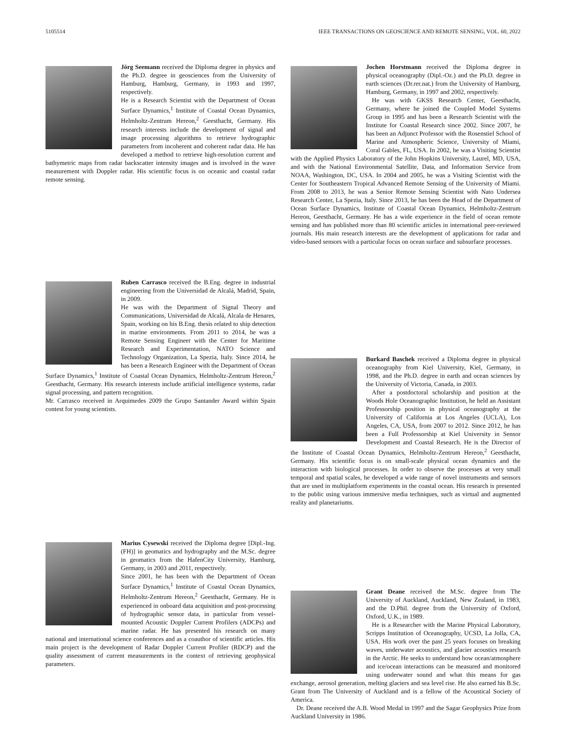5105514 IEEE TRANSACTIONS ON GEOSCIENCE AND REMOTE SENSING, VOL. 60, 2022
Jörg Seemann received the Diploma degree in physics and the Ph.D. degree in geosciences from the University of Hamburg, Hamburg, Germany, in 1993 and 1997, respectively.
He is a Research Scientist with the Department of Ocean Surface Dynamics,<sup>1</sup> Institute of Coastal Ocean Dynamics, Helmholtz-Zentrum Hereon,<sup>2</sup> Geesthacht, Germany. His research interests include the development of signal and image processing algorithms to retrieve hydrographic parameters from incoherent and coherent radar data. He has developed a method to retrieve high-resolution current and bathymetric maps from radar backscatter intensity images and is involved in the wave measurement with Doppler radar. His scientific focus is on oceanic and coastal radar remote sensing.
Ruben Carrasco received the B.Eng. degree in industrial engineering from the Universidad de Alcalá, Madrid, Spain, in 2009.
He was with the Department of Signal Theory and Communications, Universidad de Alcalá, Alcala de Henares, Spain, working on his B.Eng. thesis related to ship detection in marine environments. From 2011 to 2014, he was a Remote Sensing Engineer with the Center for Maritime Research and Experimentation, NATO Science and Technology Organization, La Spezia, Italy. Since 2014, he has been a Research Engineer with the Department of Ocean Surface Dynamics,<sup>1</sup> Institute of Coastal Ocean Dynamics, Helmholtz-Zentrum Hereon,<sup>2</sup> Geesthacht, Germany. His research interests include artificial intelligence systems, radar signal processing, and pattern recognition.
Mr. Carrasco received in Arquimedes 2009 the Grupo Santander Award within Spain contest for young scientists.
Marius Cysewski received the Diploma degree [Dipl.-Ing. (FH)] in geomatics and hydrography and the M.Sc. degree in geomatics from the HafenCity University, Hamburg, Germany, in 2003 and 2011, respectively.
Since 2001, he has been with the Department of Ocean Surface Dynamics,<sup>1</sup> Institute of Coastal Ocean Dynamics, Helmholtz-Zentrum Hereon,<sup>2</sup> Geesthacht, Germany. He is experienced in onboard data acquisition and post-processing of hydrographic sensor data, in particular from vessel-mounted Acoustic Doppler Current Profilers (ADCPs) and marine radar. He has presented his research on many national and international science conferences and as a coauthor of scientific articles. His main project is the development of Radar Doppler Current Profiler (RDCP) and the quality assessment of current measurements in the context of retrieving geophysical parameters.
Jochen Horstmann received the Diploma degree in physical oceanography (Dipl.-Oz.) and the Ph.D. degree in earth sciences (Dr.rer.nat.) from the University of Hamburg, Hamburg, Germany, in 1997 and 2002, respectively.
He was with GKSS Research Center, Geesthacht, Germany, where he joined the Coupled Model Systems Group in 1995 and has been a Research Scientist with the Institute for Coastal Research since 2002. Since 2007, he has been an Adjunct Professor with the Rosenstiel School of Marine and Atmospheric Science, University of Miami, Coral Gables, FL, USA. In 2002, he was a Visiting Scientist with the Applied Physics Laboratory of the John Hopkins University, Laurel, MD, USA, and with the National Environmental Satellite, Data, and Information Service from NOAA, Washington, DC, USA. In 2004 and 2005, he was a Visiting Scientist with the Center for Southeastern Tropical Advanced Remote Sensing of the University of Miami. From 2008 to 2013, he was a Senior Remote Sensing Scientist with Nato Undersea Research Center, La Spezia, Italy. Since 2013, he has been the Head of the Department of Ocean Surface Dynamics, Institute of Coastal Ocean Dynamics, Helmholtz-Zentrum Hereon, Geesthacht, Germany. He has a wide experience in the field of ocean remote sensing and has published more than 80 scientific articles in international peer-reviewed journals. His main research interests are the development of applications for radar and video-based sensors with a particular focus on ocean surface and subsurface processes.
Burkard Baschek received a Diploma degree in physical oceanography from Kiel University, Kiel, Germany, in 1998, and the Ph.D. degree in earth and ocean sciences by the University of Victoria, Canada, in 2003.
After a postdoctoral scholarship and position at the Woods Hole Oceanographic Institution, he held an Assistant Professorship position in physical oceanography at the University of California at Los Angeles (UCLA), Los Angeles, CA, USA, from 2007 to 2012. Since 2012, he has been a Full Professorship at Kiel University in Sensor Development and Coastal Research. He is the Director of the Institute of Coastal Ocean Dynamics, Helmholtz-Zentrum Hereon,<sup>2</sup> Geesthacht, Germany. His scientific focus is on small-scale physical ocean dynamics and the interaction with biological processes. In order to observe the processes at very small temporal and spatial scales, he developed a wide range of novel instruments and sensors that are used in multiplatform experiments in the coastal ocean. His research is presented to the public using various immersive media techniques, such as virtual and augmented reality and planetariums.
Grant Deane received the M.Sc. degree from The University of Auckland, Auckland, New Zealand, in 1983, and the D.Phil. degree from the University of Oxford, Oxford, U.K., in 1989.
He is a Researcher with the Marine Physical Laboratory, Scripps Institution of Oceanography, UCSD, La Jolla, CA, USA. His work over the past 25 years focuses on breaking waves, underwater acoustics, and glacier acoustics research in the Arctic. He seeks to understand how ocean/atmosphere and ice/ocean interactions can be measured and monitored using underwater sound and what this means for gas exchange, aerosol generation, melting glaciers and sea level rise. He also earned his B.Sc. Grant from The University of Auckland and is a fellow of the Acoustical Society of America.
Dr. Deane received the A.B. Wood Medal in 1997 and the Sagar Geophysics Prize from Auckland University in 1986.